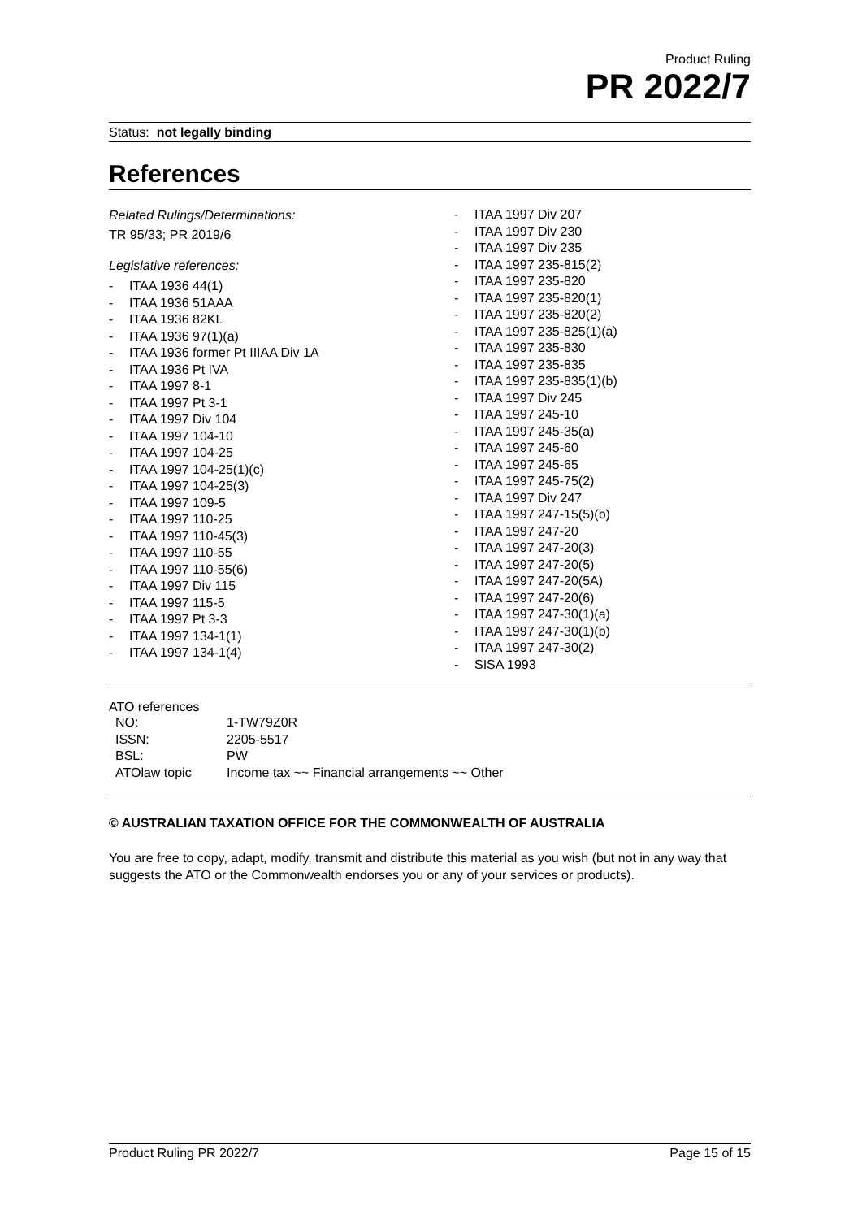Product Ruling
PR 2022/7
Status: not legally binding
References
Related Rulings/Determinations:
TR 95/33; PR 2019/6
Legislative references:
- ITAA 1936 44(1)
- ITAA 1936 51AAA
- ITAA 1936 82KL
- ITAA 1936 97(1)(a)
- ITAA 1936 former Pt IIIAA Div 1A
- ITAA 1936 Pt IVA
- ITAA 1997 8-1
- ITAA 1997 Pt 3-1
- ITAA 1997 Div 104
- ITAA 1997 104-10
- ITAA 1997 104-25
- ITAA 1997 104-25(1)(c)
- ITAA 1997 104-25(3)
- ITAA 1997 109-5
- ITAA 1997 110-25
- ITAA 1997 110-45(3)
- ITAA 1997 110-55
- ITAA 1997 110-55(6)
- ITAA 1997 Div 115
- ITAA 1997 115-5
- ITAA 1997 Pt 3-3
- ITAA 1997 134-1(1)
- ITAA 1997 134-1(4)
- ITAA 1997 Div 207
- ITAA 1997 Div 230
- ITAA 1997 Div 235
- ITAA 1997 235-815(2)
- ITAA 1997 235-820
- ITAA 1997 235-820(1)
- ITAA 1997 235-820(2)
- ITAA 1997 235-825(1)(a)
- ITAA 1997 235-830
- ITAA 1997 235-835
- ITAA 1997 235-835(1)(b)
- ITAA 1997 Div 245
- ITAA 1997 245-10
- ITAA 1997 245-35(a)
- ITAA 1997 245-60
- ITAA 1997 245-65
- ITAA 1997 245-75(2)
- ITAA 1997 Div 247
- ITAA 1997 247-15(5)(b)
- ITAA 1997 247-20
- ITAA 1997 247-20(3)
- ITAA 1997 247-20(5)
- ITAA 1997 247-20(5A)
- ITAA 1997 247-20(6)
- ITAA 1997 247-30(1)(a)
- ITAA 1997 247-30(1)(b)
- ITAA 1997 247-30(2)
- SISA 1993
ATO references
| NO: | 1-TW79Z0R |
| ISSN: | 2205-5517 |
| BSL: | PW |
| ATOlaw topic | Income tax ~~ Financial arrangements ~~ Other |
© AUSTRALIAN TAXATION OFFICE FOR THE COMMONWEALTH OF AUSTRALIA
You are free to copy, adapt, modify, transmit and distribute this material as you wish (but not in any way that suggests the ATO or the Commonwealth endorses you or any of your services or products).
Product Ruling PR 2022/7 Page 15 of 15